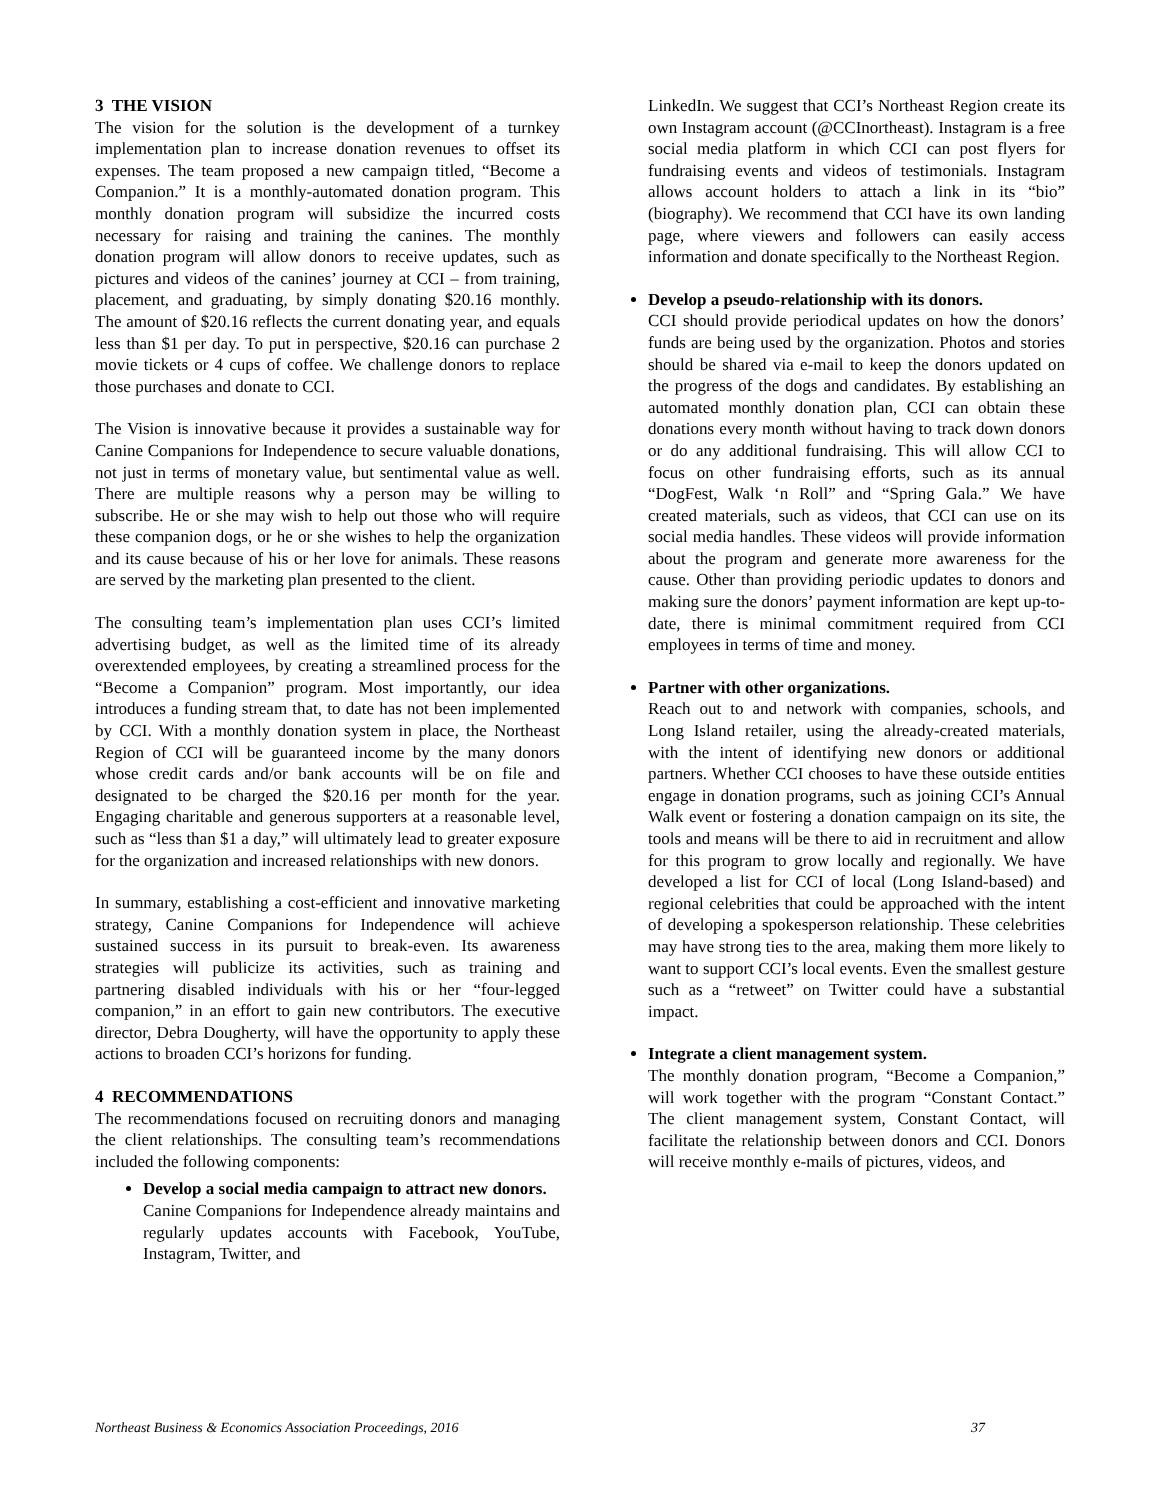3 THE VISION
The vision for the solution is the development of a turnkey implementation plan to increase donation revenues to offset its expenses. The team proposed a new campaign titled, “Become a Companion.” It is a monthly-automated donation program. This monthly donation program will subsidize the incurred costs necessary for raising and training the canines. The monthly donation program will allow donors to receive updates, such as pictures and videos of the canines’ journey at CCI – from training, placement, and graduating, by simply donating $20.16 monthly. The amount of $20.16 reflects the current donating year, and equals less than $1 per day. To put in perspective, $20.16 can purchase 2 movie tickets or 4 cups of coffee. We challenge donors to replace those purchases and donate to CCI.
The Vision is innovative because it provides a sustainable way for Canine Companions for Independence to secure valuable donations, not just in terms of monetary value, but sentimental value as well. There are multiple reasons why a person may be willing to subscribe. He or she may wish to help out those who will require these companion dogs, or he or she wishes to help the organization and its cause because of his or her love for animals. These reasons are served by the marketing plan presented to the client.
The consulting team’s implementation plan uses CCI’s limited advertising budget, as well as the limited time of its already overextended employees, by creating a streamlined process for the “Become a Companion” program. Most importantly, our idea introduces a funding stream that, to date has not been implemented by CCI. With a monthly donation system in place, the Northeast Region of CCI will be guaranteed income by the many donors whose credit cards and/or bank accounts will be on file and designated to be charged the $20.16 per month for the year. Engaging charitable and generous supporters at a reasonable level, such as “less than $1 a day,” will ultimately lead to greater exposure for the organization and increased relationships with new donors.
In summary, establishing a cost-efficient and innovative marketing strategy, Canine Companions for Independence will achieve sustained success in its pursuit to break-even. Its awareness strategies will publicize its activities, such as training and partnering disabled individuals with his or her “four-legged companion,” in an effort to gain new contributors. The executive director, Debra Dougherty, will have the opportunity to apply these actions to broaden CCI’s horizons for funding.
4 RECOMMENDATIONS
The recommendations focused on recruiting donors and managing the client relationships. The consulting team’s recommendations included the following components:
Develop a social media campaign to attract new donors.
Canine Companions for Independence already maintains and regularly updates accounts with Facebook, YouTube, Instagram, Twitter, and
LinkedIn. We suggest that CCI’s Northeast Region create its own Instagram account (@CCInortheast). Instagram is a free social media platform in which CCI can post flyers for fundraising events and videos of testimonials. Instagram allows account holders to attach a link in its “bio” (biography). We recommend that CCI have its own landing page, where viewers and followers can easily access information and donate specifically to the Northeast Region.
Develop a pseudo-relationship with its donors.
CCI should provide periodical updates on how the donors’ funds are being used by the organization. Photos and stories should be shared via e-mail to keep the donors updated on the progress of the dogs and candidates. By establishing an automated monthly donation plan, CCI can obtain these donations every month without having to track down donors or do any additional fundraising. This will allow CCI to focus on other fundraising efforts, such as its annual “DogFest, Walk ‘n Roll” and “Spring Gala.” We have created materials, such as videos, that CCI can use on its social media handles. These videos will provide information about the program and generate more awareness for the cause. Other than providing periodic updates to donors and making sure the donors’ payment information are kept up-to-date, there is minimal commitment required from CCI employees in terms of time and money.
Partner with other organizations.
Reach out to and network with companies, schools, and Long Island retailer, using the already-created materials, with the intent of identifying new donors or additional partners. Whether CCI chooses to have these outside entities engage in donation programs, such as joining CCI’s Annual Walk event or fostering a donation campaign on its site, the tools and means will be there to aid in recruitment and allow for this program to grow locally and regionally. We have developed a list for CCI of local (Long Island-based) and regional celebrities that could be approached with the intent of developing a spokesperson relationship. These celebrities may have strong ties to the area, making them more likely to want to support CCI’s local events. Even the smallest gesture such as a “retweet” on Twitter could have a substantial impact.
Integrate a client management system.
The monthly donation program, “Become a Companion,” will work together with the program “Constant Contact.” The client management system, Constant Contact, will facilitate the relationship between donors and CCI. Donors will receive monthly e-mails of pictures, videos, and
Northeast Business & Economics Association Proceedings, 2016 37